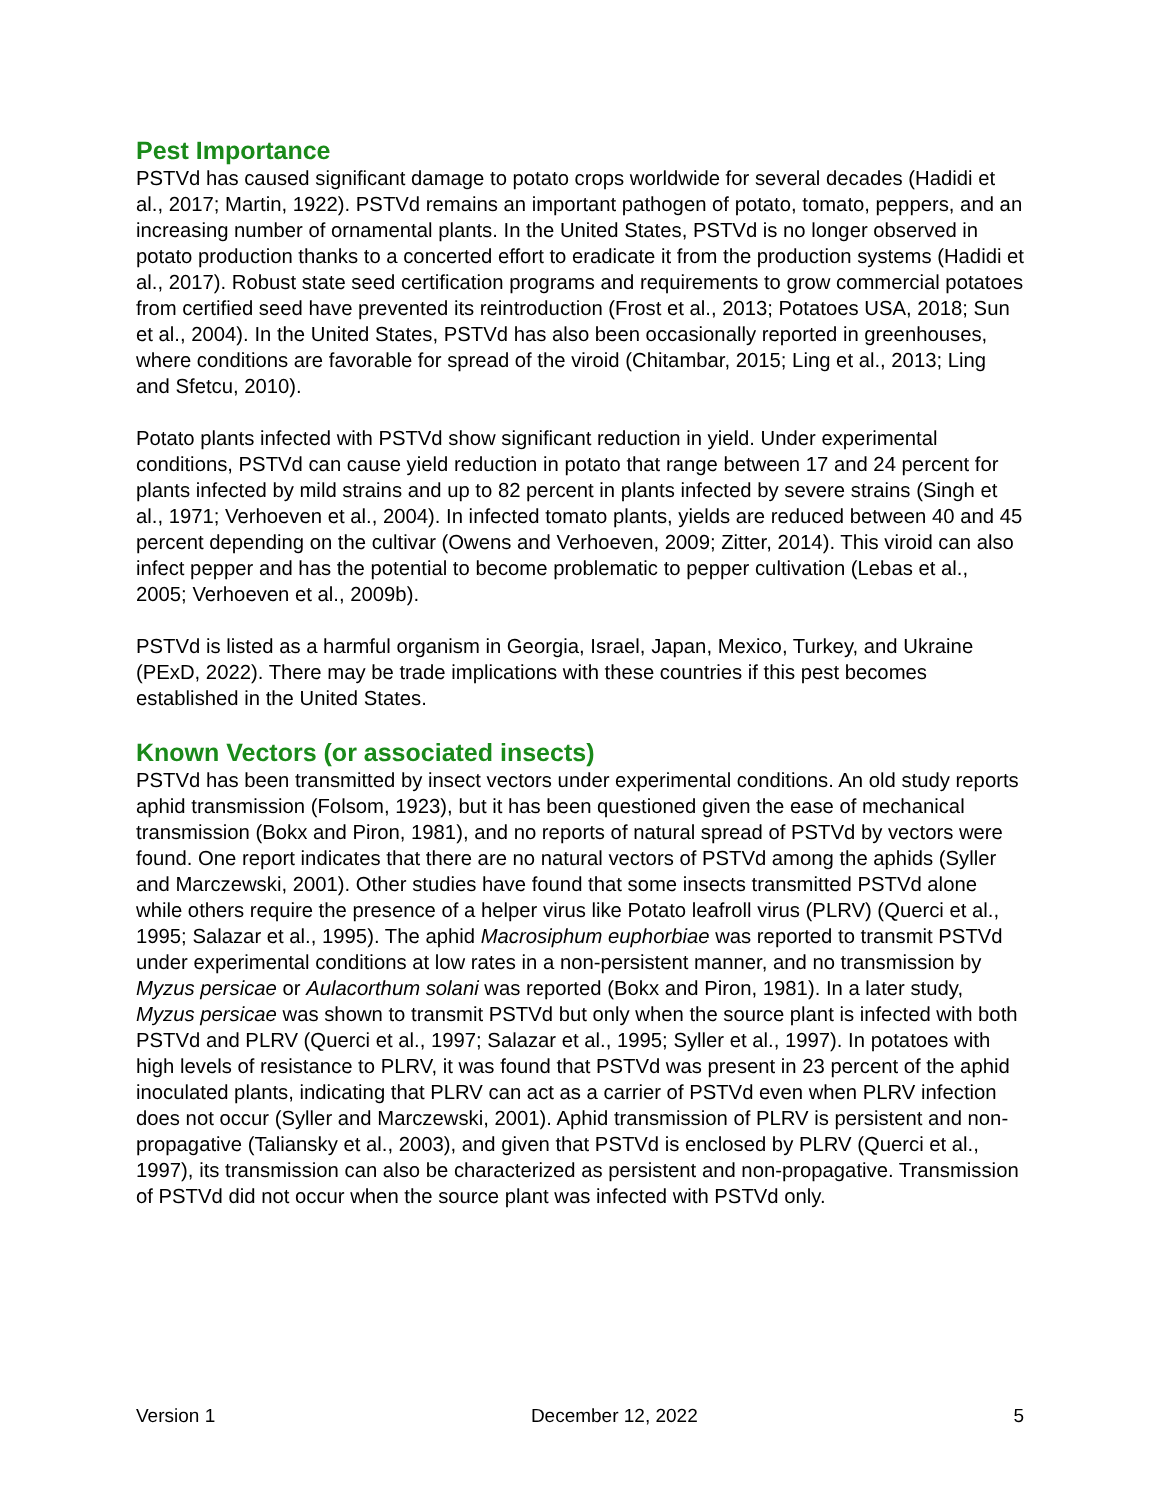Pest Importance
PSTVd has caused significant damage to potato crops worldwide for several decades (Hadidi et al., 2017; Martin, 1922). PSTVd remains an important pathogen of potato, tomato, peppers, and an increasing number of ornamental plants. In the United States, PSTVd is no longer observed in potato production thanks to a concerted effort to eradicate it from the production systems (Hadidi et al., 2017). Robust state seed certification programs and requirements to grow commercial potatoes from certified seed have prevented its reintroduction (Frost et al., 2013; Potatoes USA, 2018; Sun et al., 2004). In the United States, PSTVd has also been occasionally reported in greenhouses, where conditions are favorable for spread of the viroid (Chitambar, 2015; Ling et al., 2013; Ling and Sfetcu, 2010).
Potato plants infected with PSTVd show significant reduction in yield. Under experimental conditions, PSTVd can cause yield reduction in potato that range between 17 and 24 percent for plants infected by mild strains and up to 82 percent in plants infected by severe strains (Singh et al., 1971; Verhoeven et al., 2004). In infected tomato plants, yields are reduced between 40 and 45 percent depending on the cultivar (Owens and Verhoeven, 2009; Zitter, 2014). This viroid can also infect pepper and has the potential to become problematic to pepper cultivation (Lebas et al., 2005; Verhoeven et al., 2009b).
PSTVd is listed as a harmful organism in Georgia, Israel, Japan, Mexico, Turkey, and Ukraine (PExD, 2022). There may be trade implications with these countries if this pest becomes established in the United States.
Known Vectors (or associated insects)
PSTVd has been transmitted by insect vectors under experimental conditions. An old study reports aphid transmission (Folsom, 1923), but it has been questioned given the ease of mechanical transmission (Bokx and Piron, 1981), and no reports of natural spread of PSTVd by vectors were found. One report indicates that there are no natural vectors of PSTVd among the aphids (Syller and Marczewski, 2001). Other studies have found that some insects transmitted PSTVd alone while others require the presence of a helper virus like Potato leafroll virus (PLRV) (Querci et al., 1995; Salazar et al., 1995). The aphid Macrosiphum euphorbiae was reported to transmit PSTVd under experimental conditions at low rates in a non-persistent manner, and no transmission by Myzus persicae or Aulacorthum solani was reported (Bokx and Piron, 1981). In a later study, Myzus persicae was shown to transmit PSTVd but only when the source plant is infected with both PSTVd and PLRV (Querci et al., 1997; Salazar et al., 1995; Syller et al., 1997). In potatoes with high levels of resistance to PLRV, it was found that PSTVd was present in 23 percent of the aphid inoculated plants, indicating that PLRV can act as a carrier of PSTVd even when PLRV infection does not occur (Syller and Marczewski, 2001). Aphid transmission of PLRV is persistent and non-propagative (Taliansky et al., 2003), and given that PSTVd is enclosed by PLRV (Querci et al., 1997), its transmission can also be characterized as persistent and non-propagative. Transmission of PSTVd did not occur when the source plant was infected with PSTVd only.
Version 1 December 12, 2022 5